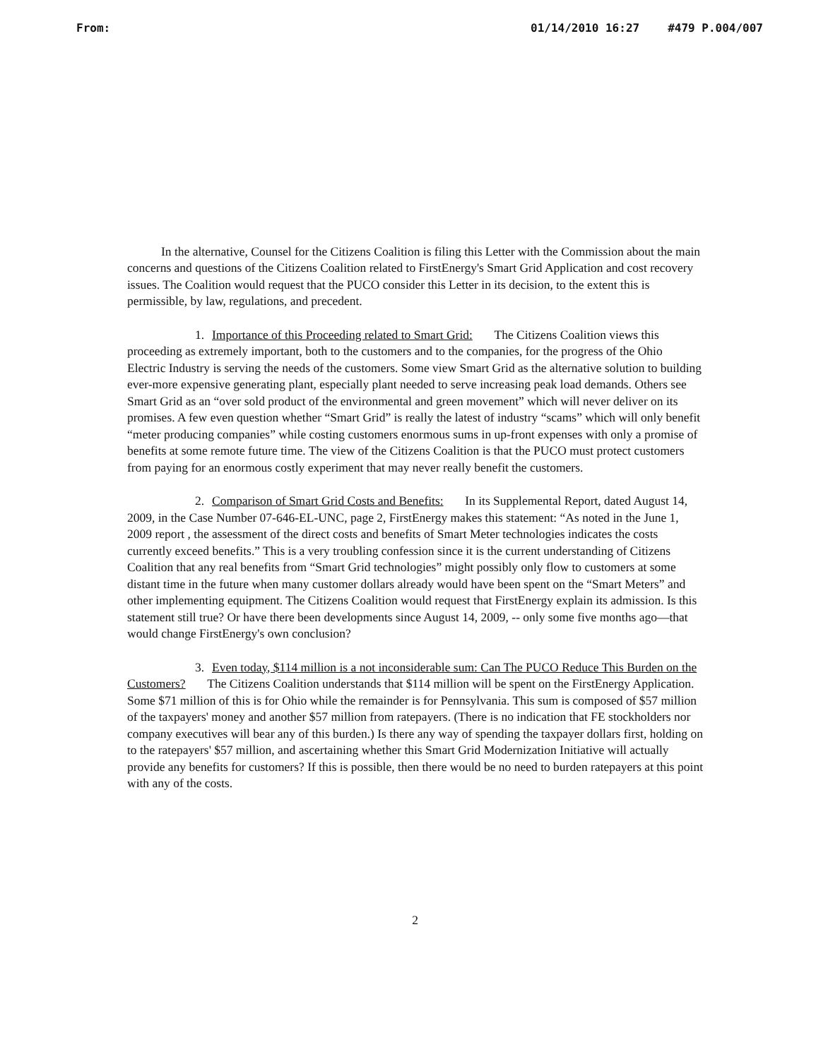From: 01/14/2010 16:27 #479 P.004/007
In the alternative, Counsel for the Citizens Coalition is filing this Letter with the Commission about the main concerns and questions of the Citizens Coalition related to FirstEnergy's Smart Grid Application and cost recovery issues. The Coalition would request that the PUCO consider this Letter in its decision, to the extent this is permissible, by law, regulations, and precedent.
1. Importance of this Proceeding related to Smart Grid: The Citizens Coalition views this proceeding as extremely important, both to the customers and to the companies, for the progress of the Ohio Electric Industry is serving the needs of the customers. Some view Smart Grid as the alternative solution to building ever-more expensive generating plant, especially plant needed to serve increasing peak load demands. Others see Smart Grid as an “over sold product of the environmental and green movement” which will never deliver on its promises. A few even question whether “Smart Grid” is really the latest of industry “scams” which will only benefit “meter producing companies” while costing customers enormous sums in up-front expenses with only a promise of benefits at some remote future time. The view of the Citizens Coalition is that the PUCO must protect customers from paying for an enormous costly experiment that may never really benefit the customers.
2. Comparison of Smart Grid Costs and Benefits: In its Supplemental Report, dated August 14, 2009, in the Case Number 07-646-EL-UNC, page 2, FirstEnergy makes this statement: “As noted in the June 1, 2009 report , the assessment of the direct costs and benefits of Smart Meter technologies indicates the costs currently exceed benefits.” This is a very troubling confession since it is the current understanding of Citizens Coalition that any real benefits from “Smart Grid technologies” might possibly only flow to customers at some distant time in the future when many customer dollars already would have been spent on the “Smart Meters” and other implementing equipment. The Citizens Coalition would request that FirstEnergy explain its admission. Is this statement still true? Or have there been developments since August 14, 2009, -- only some five months ago—that would change FirstEnergy's own conclusion?
3. Even today, $114 million is a not inconsiderable sum: Can The PUCO Reduce This Burden on the Customers? The Citizens Coalition understands that $114 million will be spent on the FirstEnergy Application. Some $71 million of this is for Ohio while the remainder is for Pennsylvania. This sum is composed of $57 million of the taxpayers' money and another $57 million from ratepayers. (There is no indication that FE stockholders nor company executives will bear any of this burden.) Is there any way of spending the taxpayer dollars first, holding on to the ratepayers' $57 million, and ascertaining whether this Smart Grid Modernization Initiative will actually provide any benefits for customers? If this is possible, then there would be no need to burden ratepayers at this point with any of the costs.
2